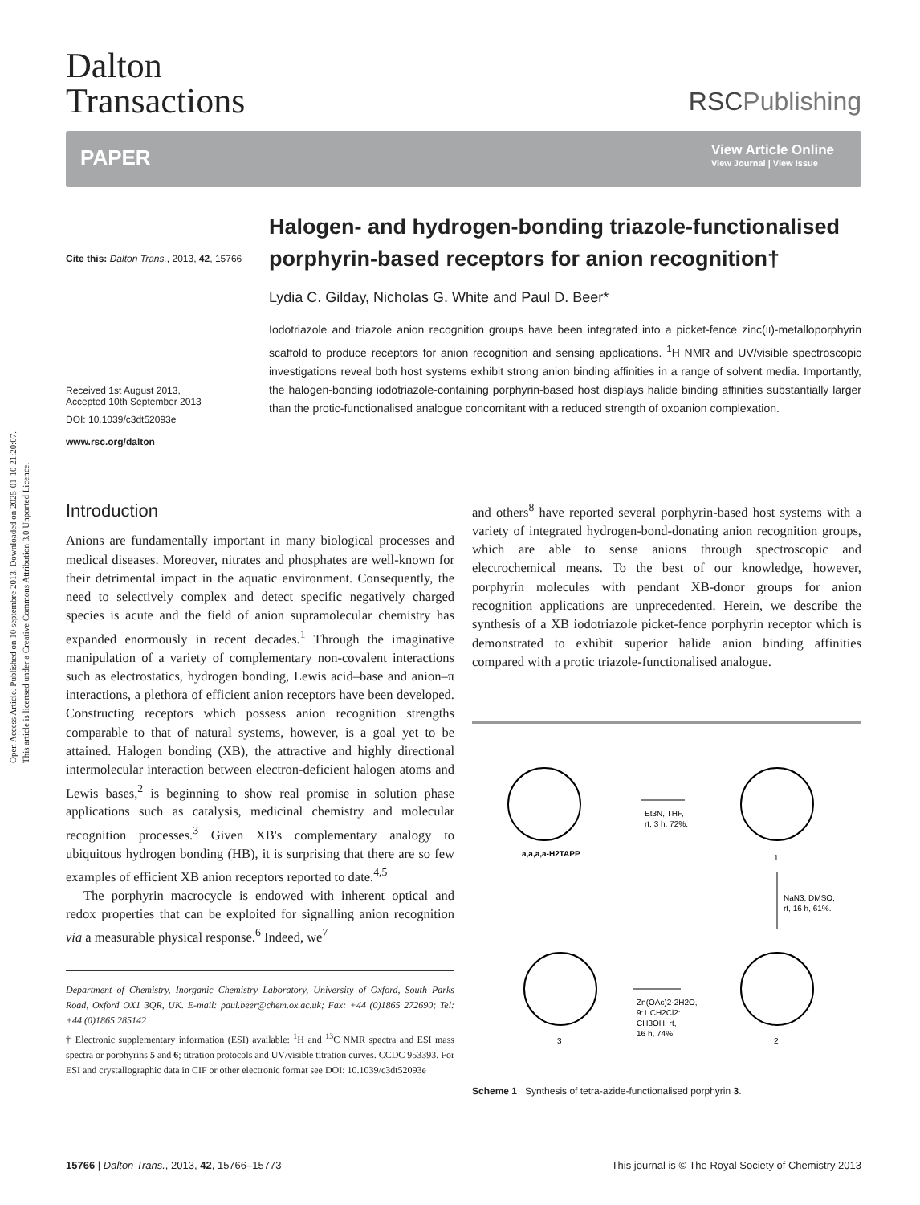Open Access Article. Published on 10 septembre 2013. Downloaded on 2025-01-10 21:20:07.
This article is licensed under a Creative Commons Attribution 3.0 Unported Licence.
Dalton
Transactions
RSCPublishing
PAPER View Article Online
View Journal | View Issue
Cite this: Dalton Trans., 2013, 42, 15766
Received 1st August 2013,
Accepted 10th September 2013
DOI: 10.1039/c3dt52093e
www.rsc.org/dalton
Halogen- and hydrogen-bonding triazole-functionalised porphyrin-based receptors for anion recognition†
Lydia C. Gilday, Nicholas G. White and Paul D. Beer*
Iodotriazole and triazole anion recognition groups have been integrated into a picket-fence zinc(II)-metalloporphyrin scaffold to produce receptors for anion recognition and sensing applications. <sup>1</sup>H NMR and UV/visible spectroscopic investigations reveal both host systems exhibit strong anion binding affinities in a range of solvent media. Importantly, the halogen-bonding iodotriazole-containing porphyrin-based host displays halide binding affinities substantially larger than the protic-functionalised analogue concomitant with a reduced strength of oxoanion complexation.
Introduction
Anions are fundamentally important in many biological processes and medical diseases. Moreover, nitrates and phosphates are well-known for their detrimental impact in the aquatic environment. Consequently, the need to selectively complex and detect specific negatively charged species is acute and the field of anion supramolecular chemistry has expanded enormously in recent decades.<sup>1</sup> Through the imaginative manipulation of a variety of complementary non-covalent interactions such as electrostatics, hydrogen bonding, Lewis acid–base and anion–π interactions, a plethora of efficient anion receptors have been developed. Constructing receptors which possess anion recognition strengths comparable to that of natural systems, however, is a goal yet to be attained. Halogen bonding (XB), the attractive and highly directional intermolecular interaction between electron-deficient halogen atoms and Lewis bases,<sup>2</sup> is beginning to show real promise in solution phase applications such as catalysis, medicinal chemistry and molecular recognition processes.<sup>3</sup> Given XB's complementary analogy to ubiquitous hydrogen bonding (HB), it is surprising that there are so few examples of efficient XB anion receptors reported to date.<sup>4,5</sup>
The porphyrin macrocycle is endowed with inherent optical and redox properties that can be exploited for signalling anion recognition via a measurable physical response.<sup>6</sup> Indeed, we<sup>7</sup>
Department of Chemistry, Inorganic Chemistry Laboratory, University of Oxford, South Parks Road, Oxford OX1 3QR, UK. E-mail: paul.beer@chem.ox.ac.uk; Fax: +44 (0)1865 272690; Tel: +44 (0)1865 285142
† Electronic supplementary information (ESI) available: <sup>1</sup>H and <sup>13</sup>C NMR spectra and ESI mass spectra or porphyrins 5 and 6; titration protocols and UV/visible titration curves. CCDC 953393. For ESI and crystallographic data in CIF or other electronic format see DOI: 10.1039/c3dt52093e
and others<sup>8</sup> have reported several porphyrin-based host systems with a variety of integrated hydrogen-bond-donating anion recognition groups, which are able to sense anions through spectroscopic and electrochemical means. To the best of our knowledge, however, porphyrin molecules with pendant XB-donor groups for anion recognition applications are unprecedented. Herein, we describe the synthesis of a XB iodotriazole picket-fence porphyrin receptor which is demonstrated to exhibit superior halide anion binding affinities compared with a protic triazole-functionalised analogue.
a,a,a,a-H2TAPP
Et3N, THF,
rt, 3 h, 72%.
1
NaN3, DMSO,
rt, 16 h, 61%.
2
Zn(OAc)2·2H2O,
9:1 CH2Cl2:
CH3OH, rt,
16 h, 74%.
3
Scheme 1 Synthesis of tetra-azide-functionalised porphyrin 3.
15766 | Dalton Trans., 2013, 42, 15766–15773 This journal is © The Royal Society of Chemistry 2013